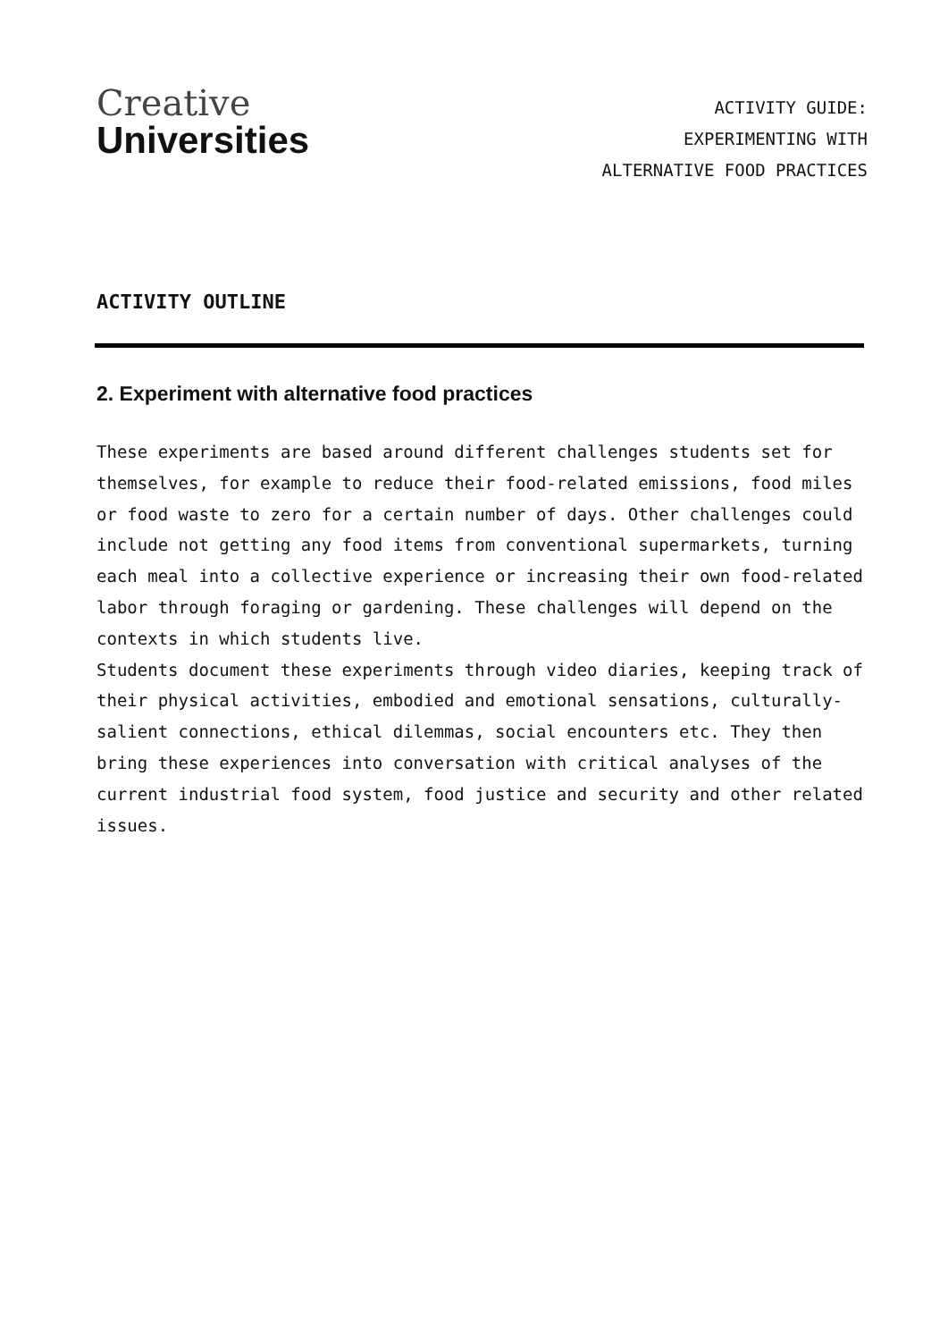Creative
Universities
ACTIVITY GUIDE:
EXPERIMENTING WITH
ALTERNATIVE FOOD PRACTICES
ACTIVITY OUTLINE
2. Experiment with alternative food practices
These experiments are based around different challenges students set for themselves, for example to reduce their food-related emissions, food miles or food waste to zero for a certain number of days. Other challenges could include not getting any food items from conventional supermarkets, turning each meal into a collective experience or increasing their own food-related labor through foraging or gardening. These challenges will depend on the contexts in which students live.
Students document these experiments through video diaries, keeping track of their physical activities, embodied and emotional sensations, culturally-salient connections, ethical dilemmas, social encounters etc. They then bring these experiences into conversation with critical analyses of the current industrial food system, food justice and security and other related issues.